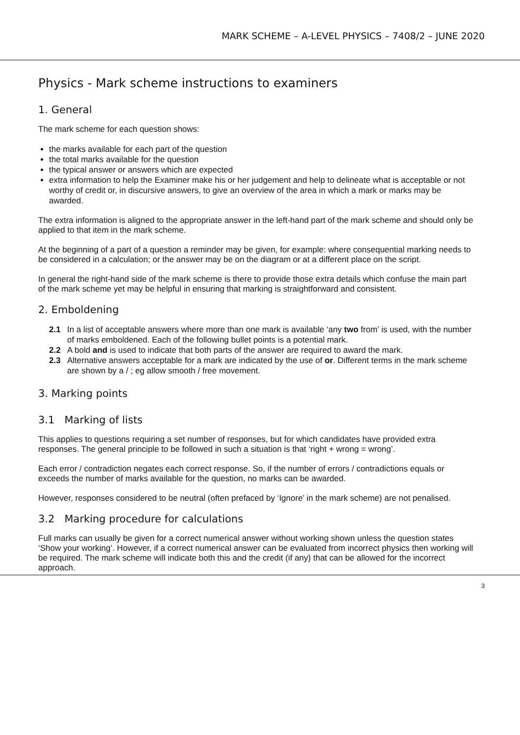MARK SCHEME – A-LEVEL PHYSICS – 7408/2 – JUNE 2020
Physics - Mark scheme instructions to examiners
1. General
The mark scheme for each question shows:
the marks available for each part of the question
the total marks available for the question
the typical answer or answers which are expected
extra information to help the Examiner make his or her judgement and help to delineate what is acceptable or not worthy of credit or, in discursive answers, to give an overview of the area in which a mark or marks may be awarded.
The extra information is aligned to the appropriate answer in the left-hand part of the mark scheme and should only be applied to that item in the mark scheme.
At the beginning of a part of a question a reminder may be given, for example: where consequential marking needs to be considered in a calculation; or the answer may be on the diagram or at a different place on the script.
In general the right-hand side of the mark scheme is there to provide those extra details which confuse the main part of the mark scheme yet may be helpful in ensuring that marking is straightforward and consistent.
2. Emboldening
2.1 In a list of acceptable answers where more than one mark is available ‘any two from’ is used, with the number of marks emboldened. Each of the following bullet points is a potential mark.
2.2 A bold and is used to indicate that both parts of the answer are required to award the mark.
2.3 Alternative answers acceptable for a mark are indicated by the use of or. Different terms in the mark scheme are shown by a / ; eg allow smooth / free movement.
3. Marking points
3.1 Marking of lists
This applies to questions requiring a set number of responses, but for which candidates have provided extra responses. The general principle to be followed in such a situation is that ‘right + wrong = wrong’.
Each error / contradiction negates each correct response. So, if the number of errors / contradictions equals or exceeds the number of marks available for the question, no marks can be awarded.
However, responses considered to be neutral (often prefaced by ‘Ignore’ in the mark scheme) are not penalised.
3.2 Marking procedure for calculations
Full marks can usually be given for a correct numerical answer without working shown unless the question states ‘Show your working’. However, if a correct numerical answer can be evaluated from incorrect physics then working will be required. The mark scheme will indicate both this and the credit (if any) that can be allowed for the incorrect approach.
3